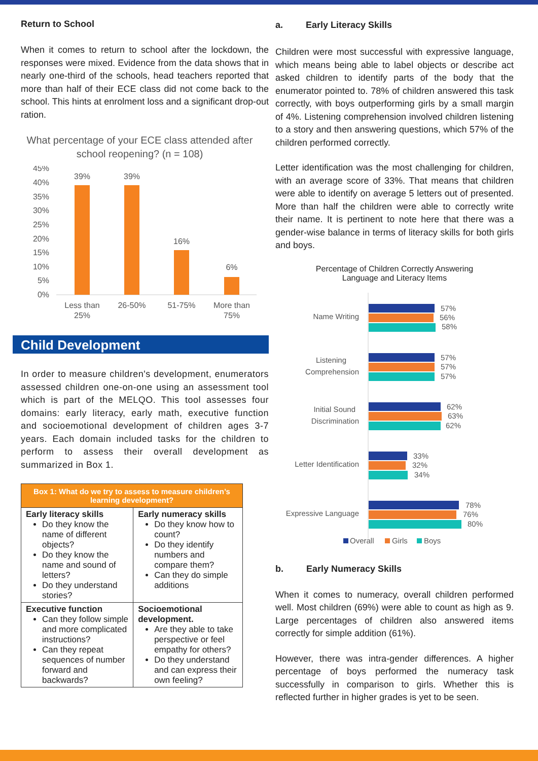Return to School
When it comes to return to school after the lockdown, the responses were mixed. Evidence from the data shows that in nearly one-third of the schools, head teachers reported that more than half of their ECE class did not come back to the school. This hints at enrolment loss and a significant drop-out ration.
What percentage of your ECE class attended after school reopening? (n = 108)
45%
40%
35%
30%
25%
20%
15%
10%
5%
0%
39%
39%
16%
6%
Less than
25%
26-50%
51-75%
More than
75%
Child Development
In order to measure children's development, enumerators assessed children one-on-one using an assessment tool which is part of the MELQO. This tool assesses four domains: early literacy, early math, executive function and socioemotional development of children ages 3-7 years. Each domain included tasks for the children to perform to assess their overall development as summarized in Box 1.
| Box 1: What do we try to assess to measure children’s learning development? | |
| --- | --- |
| Early literacy skills Do they know the name of different objects? Do they know the name and sound of letters? Do they understand stories? | Early numeracy skills Do they know how to count? Do they identify numbers and compare them? Can they do simple additions |
| Executive function Can they follow simple and more complicated instructions? Can they repeat sequences of number forward and backwards? | Socioemotional development. Are they able to take perspective or feel empathy for others? Do they understand and can express their own feeling? |
a. Early Literacy Skills
Children were most successful with expressive language, which means being able to label objects or describe act asked children to identify parts of the body that the enumerator pointed to. 78% of children answered this task correctly, with boys outperforming girls by a small margin of 4%. Listening comprehension involved children listening to a story and then answering questions, which 57% of the children performed correctly.
Letter identification was the most challenging for children, with an average score of 33%. That means that children were able to identify on average 5 letters out of presented. More than half the children were able to correctly write their name. It is pertinent to note here that there was a gender-wise balance in terms of literacy skills for both girls and boys.
Percentage of Children Correctly Answering
Language and Literacy Items
Name Writing
Listening
Comprehension
Initial Sound
Discrimination
Letter Identification
Expressive Language
57%
56%
58%
57%
57%
57%
62%
63%
62%
33%
32%
34%
78%
76%
80%
Overall
Girls
Boys
b. Early Numeracy Skills
When it comes to numeracy, overall children performed well. Most children (69%) were able to count as high as 9. Large percentages of children also answered items correctly for simple addition (61%).
However, there was intra-gender differences. A higher percentage of boys performed the numeracy task successfully in comparison to girls. Whether this is reflected further in higher grades is yet to be seen.